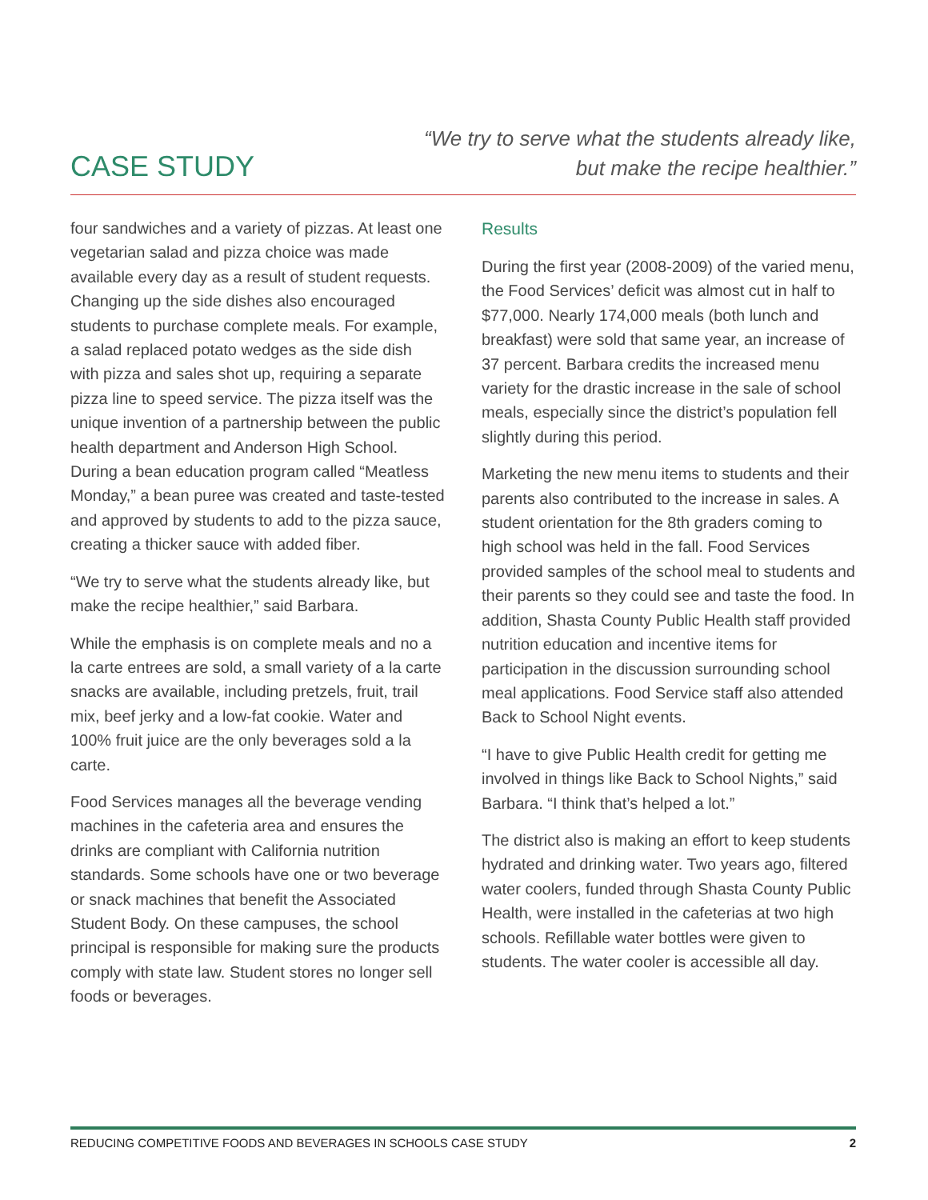CASE STUDY
“We try to serve what the students already like,
but make the recipe healthier.”
four sandwiches and a variety of pizzas. At least one vegetarian salad and pizza choice was made available every day as a result of student requests. Changing up the side dishes also encouraged students to purchase complete meals. For example, a salad replaced potato wedges as the side dish with pizza and sales shot up, requiring a separate pizza line to speed service. The pizza itself was the unique invention of a partnership between the public health department and Anderson High School. During a bean education program called “Meatless Monday,” a bean puree was created and taste-tested and approved by students to add to the pizza sauce, creating a thicker sauce with added fiber.
“We try to serve what the students already like, but make the recipe healthier,” said Barbara.
While the emphasis is on complete meals and no a la carte entrees are sold, a small variety of a la carte snacks are available, including pretzels, fruit, trail mix, beef jerky and a low-fat cookie. Water and 100% fruit juice are the only beverages sold a la carte.
Food Services manages all the beverage vending machines in the cafeteria area and ensures the drinks are compliant with California nutrition standards. Some schools have one or two beverage or snack machines that benefit the Associated Student Body. On these campuses, the school principal is responsible for making sure the products comply with state law. Student stores no longer sell foods or beverages.
Results
During the first year (2008-2009) of the varied menu, the Food Services’ deficit was almost cut in half to $77,000. Nearly 174,000 meals (both lunch and breakfast) were sold that same year, an increase of 37 percent. Barbara credits the increased menu variety for the drastic increase in the sale of school meals, especially since the district’s population fell slightly during this period.
Marketing the new menu items to students and their parents also contributed to the increase in sales. A student orientation for the 8th graders coming to high school was held in the fall. Food Services provided samples of the school meal to students and their parents so they could see and taste the food. In addition, Shasta County Public Health staff provided nutrition education and incentive items for participation in the discussion surrounding school meal applications. Food Service staff also attended Back to School Night events.
“I have to give Public Health credit for getting me involved in things like Back to School Nights,” said Barbara. “I think that’s helped a lot.”
The district also is making an effort to keep students hydrated and drinking water. Two years ago, filtered water coolers, funded through Shasta County Public Health, were installed in the cafeterias at two high schools. Refillable water bottles were given to students. The water cooler is accessible all day.
REDUCING COMPETITIVE FOODS AND BEVERAGES IN SCHOOLS CASE STUDY 2